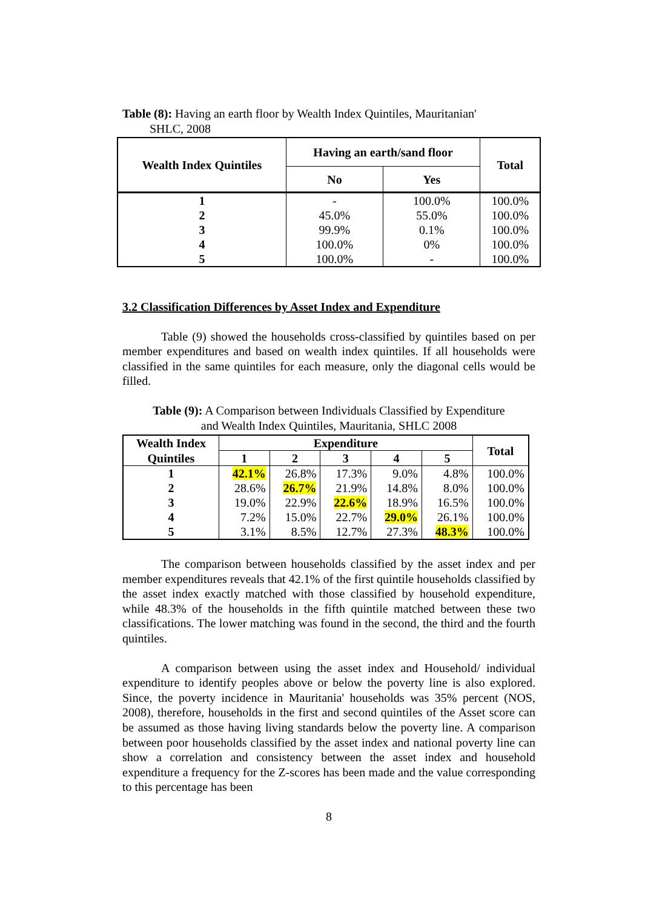Table (8): Having an earth floor by Wealth Index Quintiles, Mauritanian'
SHLC, 2008
| Wealth Index Quintiles | Having an earth/sand floor | | Total |
| --- | --- | --- | --- |
| | No | Yes | |
| 1 | - | 100.0% | 100.0% |
| 2 | 45.0% | 55.0% | 100.0% |
| 3 | 99.9% | 0.1% | 100.0% |
| 4 | 100.0% | 0% | 100.0% |
| 5 | 100.0% | - | 100.0% |
3.2 Classification Differences by Asset Index and Expenditure
Table (9) showed the households cross-classified by quintiles based on per member expenditures and based on wealth index quintiles. If all households were classified in the same quintiles for each measure, only the diagonal cells would be filled.
Table (9): A Comparison between Individuals Classified by Expenditure
and Wealth Index Quintiles, Mauritania, SHLC 2008
| Wealth Index | Expenditure | | | | | Total |
| --- | --- | --- | --- | --- | --- | --- |
| Quintiles | 1 | 2 | 3 | 4 | 5 | |
| 1 | 42.1% | 26.8% | 17.3% | 9.0% | 4.8% | 100.0% |
| 2 | 28.6% | 26.7% | 21.9% | 14.8% | 8.0% | 100.0% |
| 3 | 19.0% | 22.9% | 22.6% | 18.9% | 16.5% | 100.0% |
| 4 | 7.2% | 15.0% | 22.7% | 29.0% | 26.1% | 100.0% |
| 5 | 3.1% | 8.5% | 12.7% | 27.3% | 48.3% | 100.0% |
The comparison between households classified by the asset index and per member expenditures reveals that 42.1% of the first quintile households classified by the asset index exactly matched with those classified by household expenditure, while 48.3% of the households in the fifth quintile matched between these two classifications. The lower matching was found in the second, the third and the fourth quintiles.
A comparison between using the asset index and Household/ individual expenditure to identify peoples above or below the poverty line is also explored. Since, the poverty incidence in Mauritania' households was 35% percent (NOS, 2008), therefore, households in the first and second quintiles of the Asset score can be assumed as those having living standards below the poverty line. A comparison between poor households classified by the asset index and national poverty line can show a correlation and consistency between the asset index and household expenditure a frequency for the Z-scores has been made and the value corresponding to this percentage has been
8